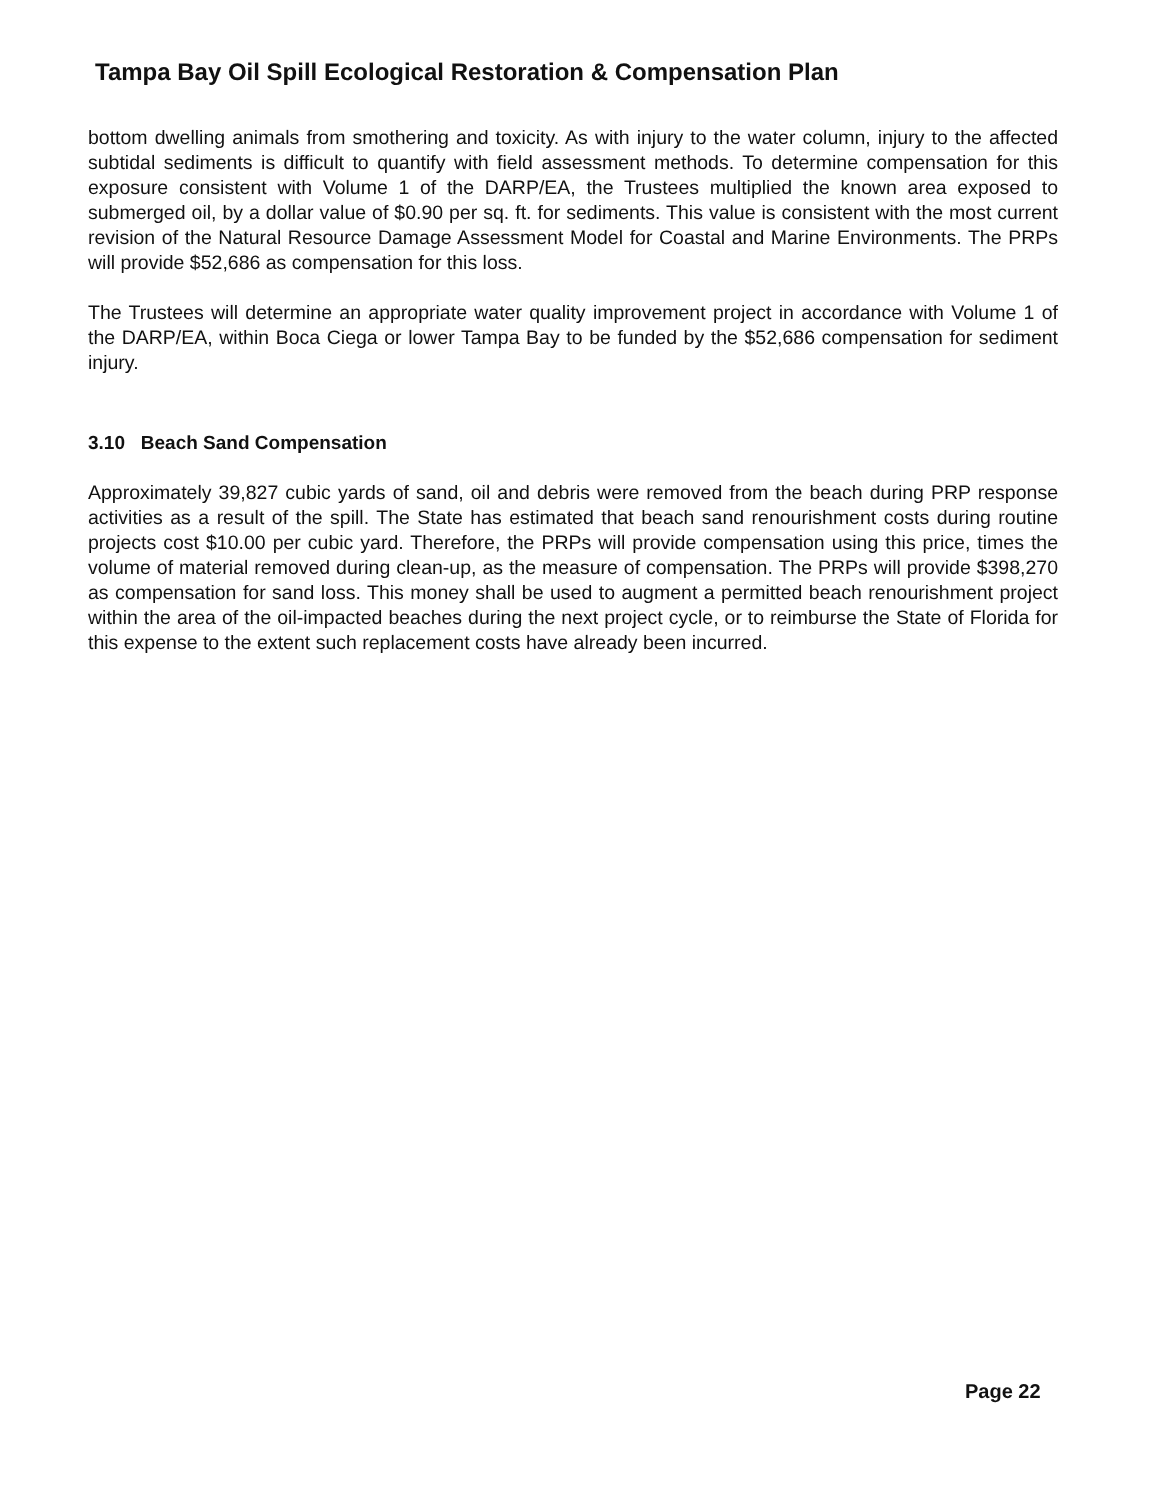Tampa Bay Oil Spill Ecological Restoration & Compensation Plan
bottom dwelling animals from smothering and toxicity. As with injury to the water column, injury to the affected subtidal sediments is difficult to quantify with field assessment methods. To determine compensation for this exposure consistent with Volume 1 of the DARP/EA, the Trustees multiplied the known area exposed to submerged oil, by a dollar value of $0.90 per sq. ft. for sediments. This value is consistent with the most current revision of the Natural Resource Damage Assessment Model for Coastal and Marine Environments. The PRPs will provide $52,686 as compensation for this loss.
The Trustees will determine an appropriate water quality improvement project in accordance with Volume 1 of the DARP/EA, within Boca Ciega or lower Tampa Bay to be funded by the $52,686 compensation for sediment injury.
3.10 Beach Sand Compensation
Approximately 39,827 cubic yards of sand, oil and debris were removed from the beach during PRP response activities as a result of the spill. The State has estimated that beach sand renourishment costs during routine projects cost $10.00 per cubic yard. Therefore, the PRPs will provide compensation using this price, times the volume of material removed during clean-up, as the measure of compensation. The PRPs will provide $398,270 as compensation for sand loss. This money shall be used to augment a permitted beach renourishment project within the area of the oil-impacted beaches during the next project cycle, or to reimburse the State of Florida for this expense to the extent such replacement costs have already been incurred.
Page 22